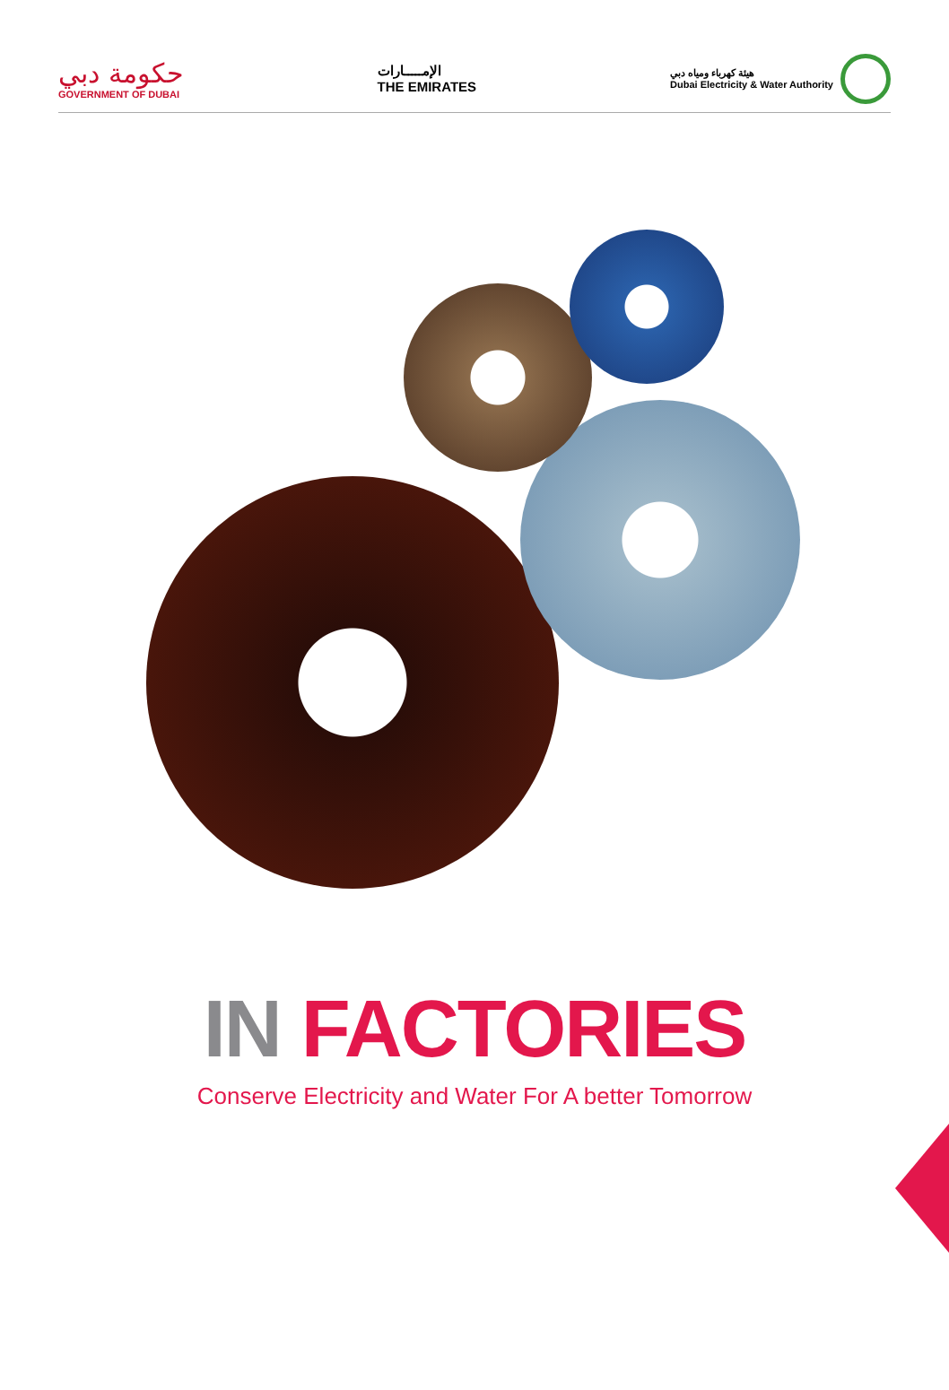حكومة دبي
GOVERNMENT OF DUBAI
الإمـــــارات
THE EMIRATES
هيئة كهرباء ومياه دبي
Dubai Electricity & Water Authority
IN FACTORIES
Conserve Electricity and Water For A better Tomorrow